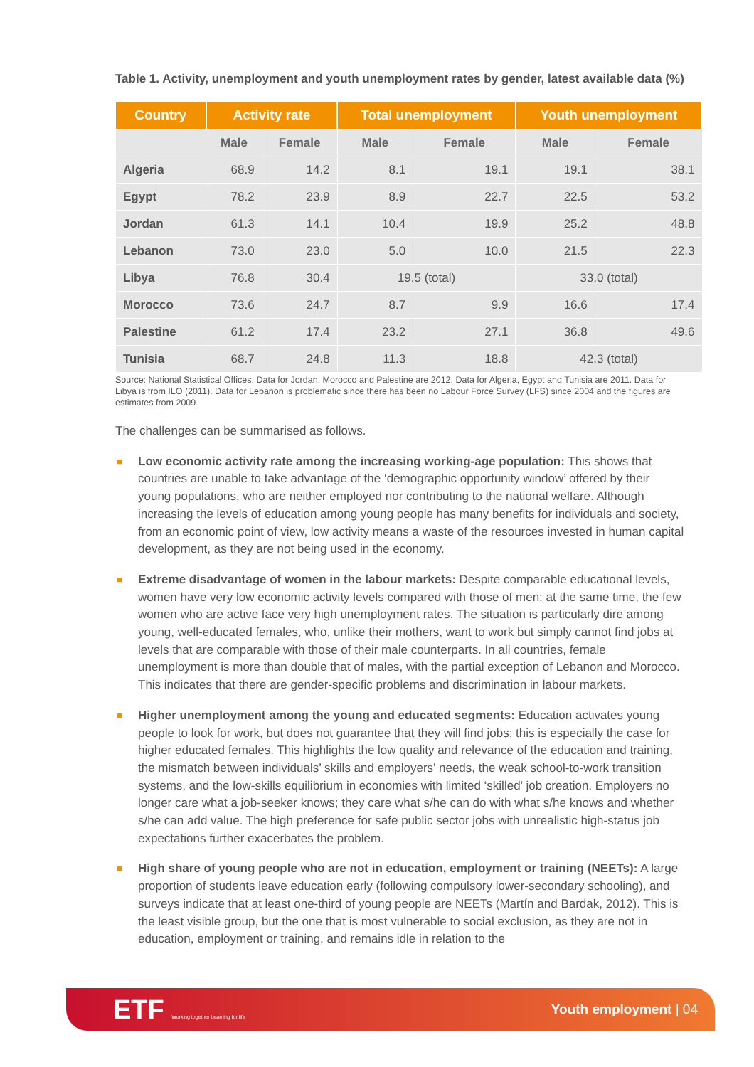Table 1. Activity, unemployment and youth unemployment rates by gender, latest available data (%)
| Country | Activity rate | | Total unemployment | | Youth unemployment | |
| --- | --- | --- | --- | --- | --- | --- |
| | Male | Female | Male | Female | Male | Female |
| Algeria | 68.9 | 14.2 | 8.1 | 19.1 | 19.1 | 38.1 |
| Egypt | 78.2 | 23.9 | 8.9 | 22.7 | 22.5 | 53.2 |
| Jordan | 61.3 | 14.1 | 10.4 | 19.9 | 25.2 | 48.8 |
| Lebanon | 73.0 | 23.0 | 5.0 | 10.0 | 21.5 | 22.3 |
| Libya | 76.8 | 30.4 | 19.5 (total) | | 33.0 (total) | |
| Morocco | 73.6 | 24.7 | 8.7 | 9.9 | 16.6 | 17.4 |
| Palestine | 61.2 | 17.4 | 23.2 | 27.1 | 36.8 | 49.6 |
| Tunisia | 68.7 | 24.8 | 11.3 | 18.8 | 42.3 (total) | |
Source: National Statistical Offices. Data for Jordan, Morocco and Palestine are 2012. Data for Algeria, Egypt and Tunisia are 2011. Data for Libya is from ILO (2011). Data for Lebanon is problematic since there has been no Labour Force Survey (LFS) since 2004 and the figures are estimates from 2009.
The challenges can be summarised as follows.
■ Low economic activity rate among the increasing working-age population: This shows that countries are unable to take advantage of the ‘demographic opportunity window’ offered by their young populations, who are neither employed nor contributing to the national welfare. Although increasing the levels of education among young people has many benefits for individuals and society, from an economic point of view, low activity means a waste of the resources invested in human capital development, as they are not being used in the economy.
■ Extreme disadvantage of women in the labour markets: Despite comparable educational levels, women have very low economic activity levels compared with those of men; at the same time, the few women who are active face very high unemployment rates. The situation is particularly dire among young, well-educated females, who, unlike their mothers, want to work but simply cannot find jobs at levels that are comparable with those of their male counterparts. In all countries, female unemployment is more than double that of males, with the partial exception of Lebanon and Morocco. This indicates that there are gender-specific problems and discrimination in labour markets.
■ Higher unemployment among the young and educated segments: Education activates young people to look for work, but does not guarantee that they will find jobs; this is especially the case for higher educated females. This highlights the low quality and relevance of the education and training, the mismatch between individuals’ skills and employers’ needs, the weak school-to-work transition systems, and the low-skills equilibrium in economies with limited ‘skilled’ job creation. Employers no longer care what a job-seeker knows; they care what s/he can do with what s/he knows and whether s/he can add value. The high preference for safe public sector jobs with unrealistic high-status job expectations further exacerbates the problem.
■ High share of young people who are not in education, employment or training (NEETs): A large proportion of students leave education early (following compulsory lower-secondary schooling), and surveys indicate that at least one-third of young people are NEETs (Martín and Bardak, 2012). This is the least visible group, but the one that is most vulnerable to social exclusion, as they are not in education, employment or training, and remains idle in relation to the
ETF Working together Learning for life
Youth employment | 04